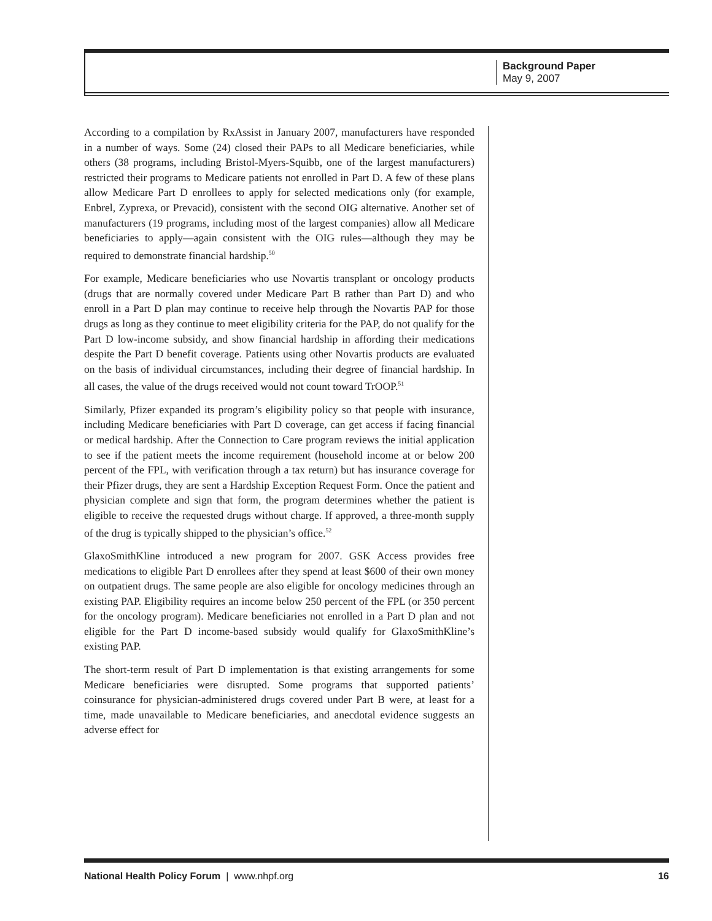Background Paper
May 9, 2007
According to a compilation by RxAssist in January 2007, manufacturers have responded in a number of ways. Some (24) closed their PAPs to all Medicare beneficiaries, while others (38 programs, including Bristol-Myers-Squibb, one of the largest manufacturers) restricted their programs to Medicare patients not enrolled in Part D. A few of these plans allow Medicare Part D enrollees to apply for selected medications only (for example, Enbrel, Zyprexa, or Prevacid), consistent with the second OIG alternative. Another set of manufacturers (19 programs, including most of the largest companies) allow all Medicare beneficiaries to apply—again consistent with the OIG rules—although they may be required to demonstrate financial hardship.<sup>50</sup>
For example, Medicare beneficiaries who use Novartis transplant or oncology products (drugs that are normally covered under Medicare Part B rather than Part D) and who enroll in a Part D plan may continue to receive help through the Novartis PAP for those drugs as long as they continue to meet eligibility criteria for the PAP, do not qualify for the Part D low-income subsidy, and show financial hardship in affording their medications despite the Part D benefit coverage. Patients using other Novartis products are evaluated on the basis of individual circumstances, including their degree of financial hardship. In all cases, the value of the drugs received would not count toward TrOOP.<sup>51</sup>
Similarly, Pfizer expanded its program’s eligibility policy so that people with insurance, including Medicare beneficiaries with Part D coverage, can get access if facing financial or medical hardship. After the Connection to Care program reviews the initial application to see if the patient meets the income requirement (household income at or below 200 percent of the FPL, with verification through a tax return) but has insurance coverage for their Pfizer drugs, they are sent a Hardship Exception Request Form. Once the patient and physician complete and sign that form, the program determines whether the patient is eligible to receive the requested drugs without charge. If approved, a three-month supply of the drug is typically shipped to the physician’s office.<sup>52</sup>
GlaxoSmithKline introduced a new program for 2007. GSK Access provides free medications to eligible Part D enrollees after they spend at least $600 of their own money on outpatient drugs. The same people are also eligible for oncology medicines through an existing PAP. Eligibility requires an income below 250 percent of the FPL (or 350 percent for the oncology program). Medicare beneficiaries not enrolled in a Part D plan and not eligible for the Part D income-based subsidy would qualify for GlaxoSmithKline’s existing PAP.
The short-term result of Part D implementation is that existing arrangements for some Medicare beneficiaries were disrupted. Some programs that supported patients’ coinsurance for physician-administered drugs covered under Part B were, at least for a time, made unavailable to Medicare beneficiaries, and anecdotal evidence suggests an adverse effect for
National Health Policy Forum | www.nhpf.org 16